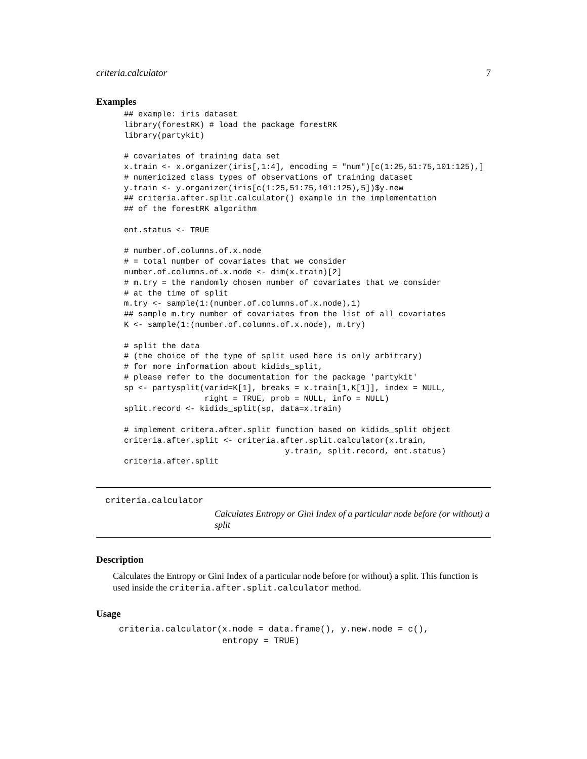criteria.calculator 7
Examples
## example: iris dataset
library(forestRK) # load the package forestRK
library(partykit)

# covariates of training data set
x.train <- x.organizer(iris[,1:4], encoding = "num")[c(1:25,51:75,101:125),]
# numericized class types of observations of training dataset
y.train <- y.organizer(iris[c(1:25,51:75,101:125),5])$y.new
## criteria.after.split.calculator() example in the implementation
## of the forestRK algorithm

ent.status <- TRUE

# number.of.columns.of.x.node
# = total number of covariates that we consider
number.of.columns.of.x.node <- dim(x.train)[2]
# m.try = the randomly chosen number of covariates that we consider
# at the time of split
m.try <- sample(1:(number.of.columns.of.x.node),1)
## sample m.try number of covariates from the list of all covariates
K <- sample(1:(number.of.columns.of.x.node), m.try)

# split the data
# (the choice of the type of split used here is only arbitrary)
# for more information about kidids_split,
# please refer to the documentation for the package 'partykit'
sp <- partysplit(varid=K[1], breaks = x.train[1,K[1]], index = NULL,
                 right = TRUE, prob = NULL, info = NULL)
split.record <- kidids_split(sp, data=x.train)

# implement critera.after.split function based on kidids_split object
criteria.after.split <- criteria.after.split.calculator(x.train,
                                  y.train, split.record, ent.status)
criteria.after.split
criteria.calculator
Calculates Entropy or Gini Index of a particular node before (or without) a split
Description
Calculates the Entropy or Gini Index of a particular node before (or without) a split. This function is used inside the criteria.after.split.calculator method.
Usage
criteria.calculator(x.node = data.frame(), y.new.node = c(),
                    entropy = TRUE)